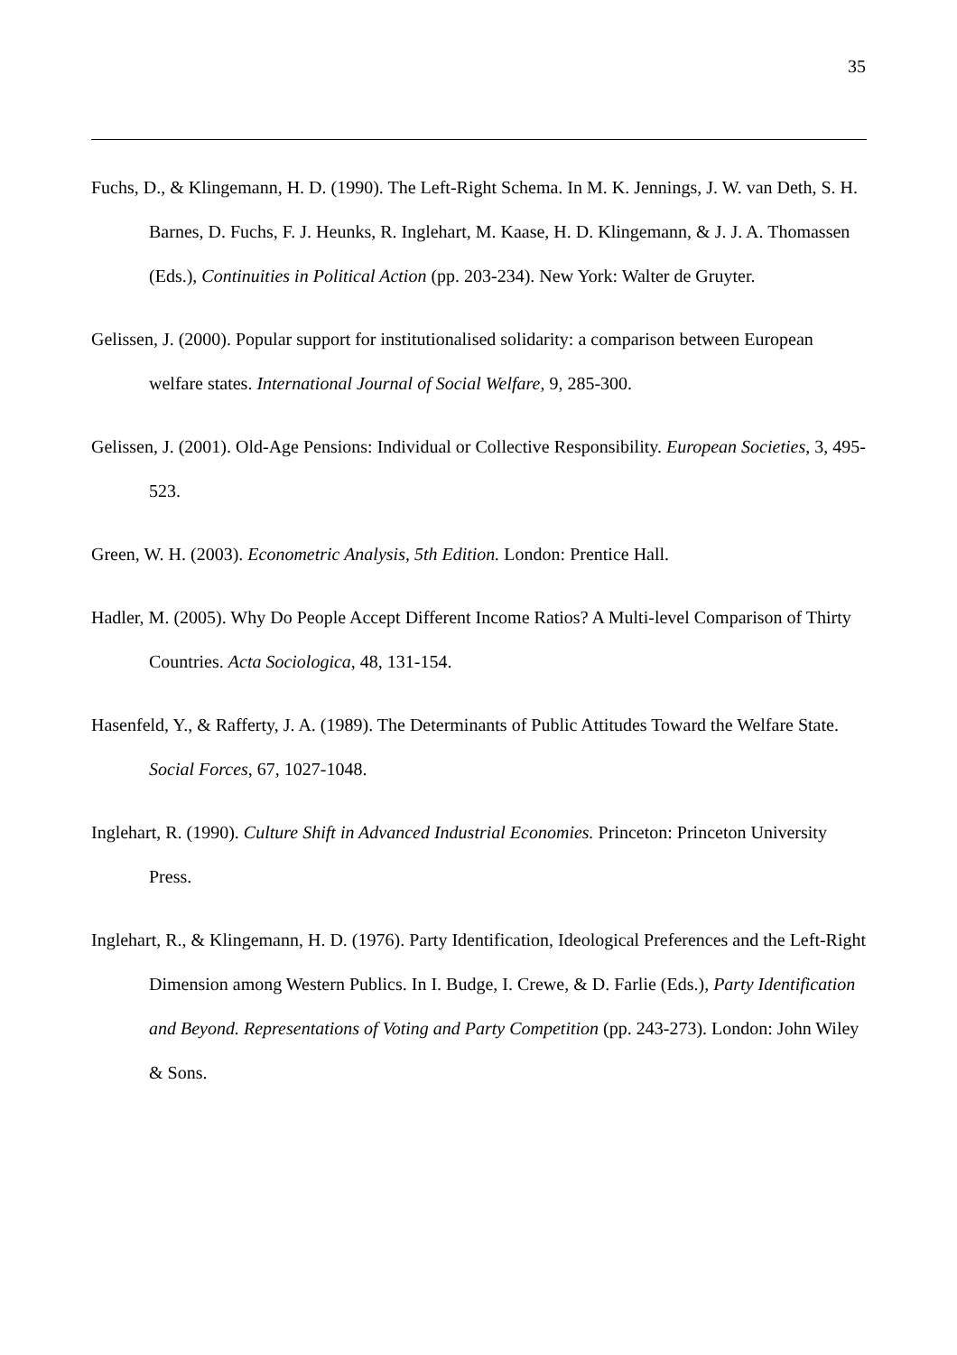35
Fuchs, D., & Klingemann, H. D. (1990). The Left-Right Schema. In M. K. Jennings, J. W. van Deth, S. H. Barnes, D. Fuchs, F. J. Heunks, R. Inglehart, M. Kaase, H. D. Klingemann, & J. J. A. Thomassen (Eds.), Continuities in Political Action (pp. 203-234). New York: Walter de Gruyter.
Gelissen, J. (2000). Popular support for institutionalised solidarity: a comparison between European welfare states. International Journal of Social Welfare, 9, 285-300.
Gelissen, J. (2001). Old-Age Pensions: Individual or Collective Responsibility. European Societies, 3, 495-523.
Green, W. H. (2003). Econometric Analysis, 5th Edition. London: Prentice Hall.
Hadler, M. (2005). Why Do People Accept Different Income Ratios? A Multi-level Comparison of Thirty Countries. Acta Sociologica, 48, 131-154.
Hasenfeld, Y., & Rafferty, J. A. (1989). The Determinants of Public Attitudes Toward the Welfare State. Social Forces, 67, 1027-1048.
Inglehart, R. (1990). Culture Shift in Advanced Industrial Economies. Princeton: Princeton University Press.
Inglehart, R., & Klingemann, H. D. (1976). Party Identification, Ideological Preferences and the Left-Right Dimension among Western Publics. In I. Budge, I. Crewe, & D. Farlie (Eds.), Party Identification and Beyond. Representations of Voting and Party Competition (pp. 243-273). London: John Wiley & Sons.